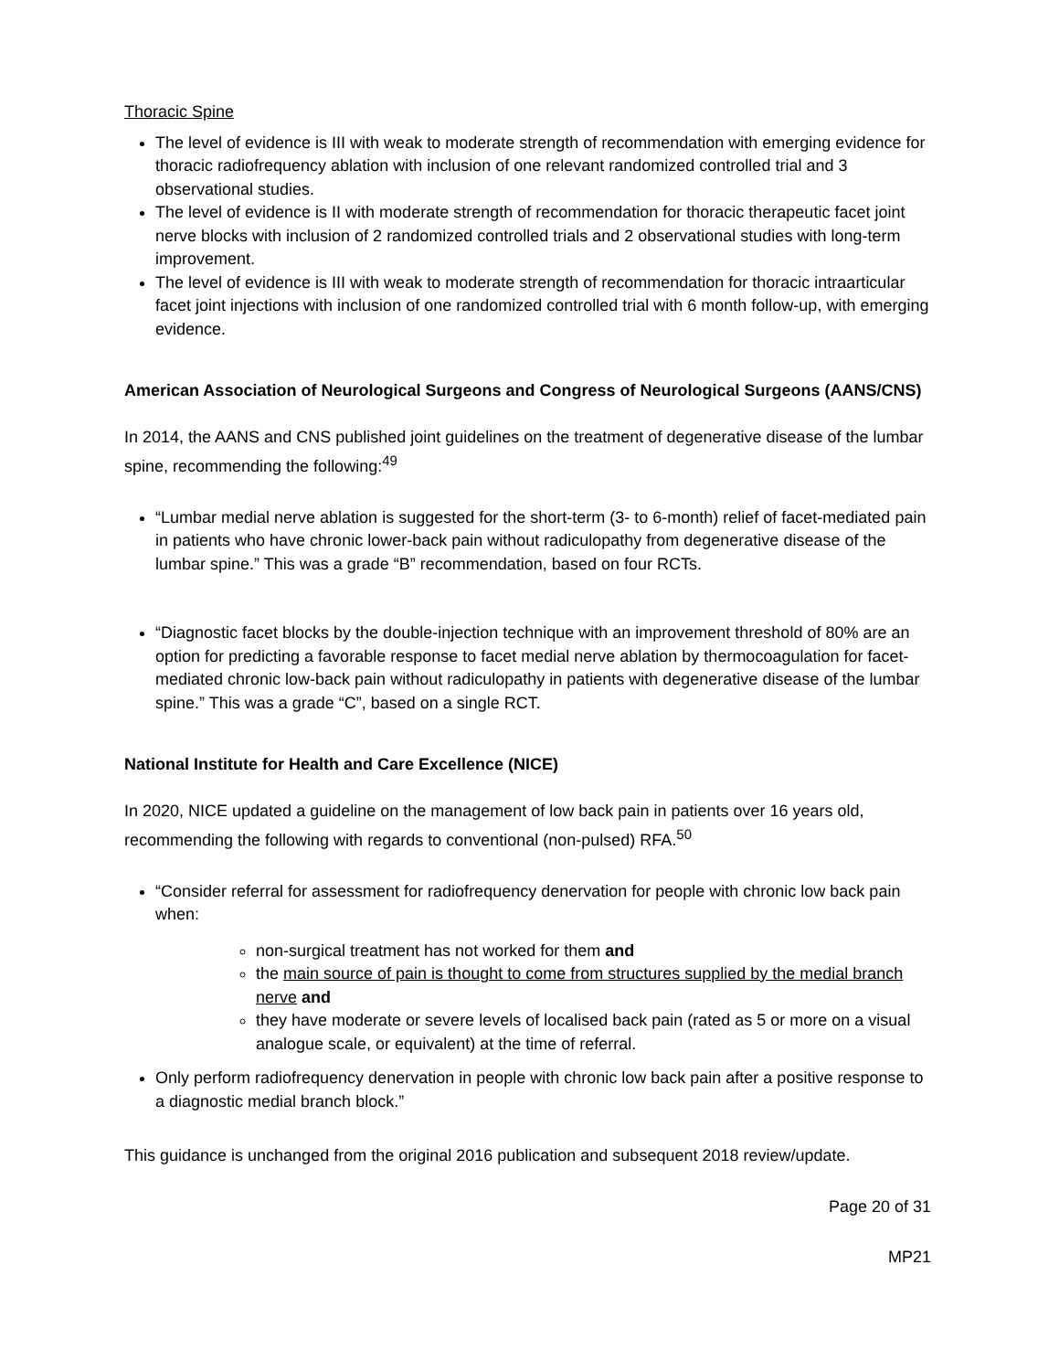Thoracic Spine
The level of evidence is III with weak to moderate strength of recommendation with emerging evidence for thoracic radiofrequency ablation with inclusion of one relevant randomized controlled trial and 3 observational studies.
The level of evidence is II with moderate strength of recommendation for thoracic therapeutic facet joint nerve blocks with inclusion of 2 randomized controlled trials and 2 observational studies with long-term improvement.
The level of evidence is III with weak to moderate strength of recommendation for thoracic intraarticular facet joint injections with inclusion of one randomized controlled trial with 6 month follow-up, with emerging evidence.
American Association of Neurological Surgeons and Congress of Neurological Surgeons (AANS/CNS)
In 2014, the AANS and CNS published joint guidelines on the treatment of degenerative disease of the lumbar spine, recommending the following:<sup>49</sup>
“Lumbar medial nerve ablation is suggested for the short-term (3- to 6-month) relief of facet-mediated pain in patients who have chronic lower-back pain without radiculopathy from degenerative disease of the lumbar spine.” This was a grade “B” recommendation, based on four RCTs.
“Diagnostic facet blocks by the double-injection technique with an improvement threshold of 80% are an option for predicting a favorable response to facet medial nerve ablation by thermocoagulation for facet-mediated chronic low-back pain without radiculopathy in patients with degenerative disease of the lumbar spine.” This was a grade “C”, based on a single RCT.
National Institute for Health and Care Excellence (NICE)
In 2020, NICE updated a guideline on the management of low back pain in patients over 16 years old, recommending the following with regards to conventional (non-pulsed) RFA.<sup>50</sup>
“Consider referral for assessment for radiofrequency denervation for people with chronic low back pain when:
non-surgical treatment has not worked for them and
the main source of pain is thought to come from structures supplied by the medial branch nerve and
they have moderate or severe levels of localised back pain (rated as 5 or more on a visual analogue scale, or equivalent) at the time of referral.
Only perform radiofrequency denervation in people with chronic low back pain after a positive response to a diagnostic medial branch block.”
This guidance is unchanged from the original 2016 publication and subsequent 2018 review/update.
Page 20 of 31
MP21